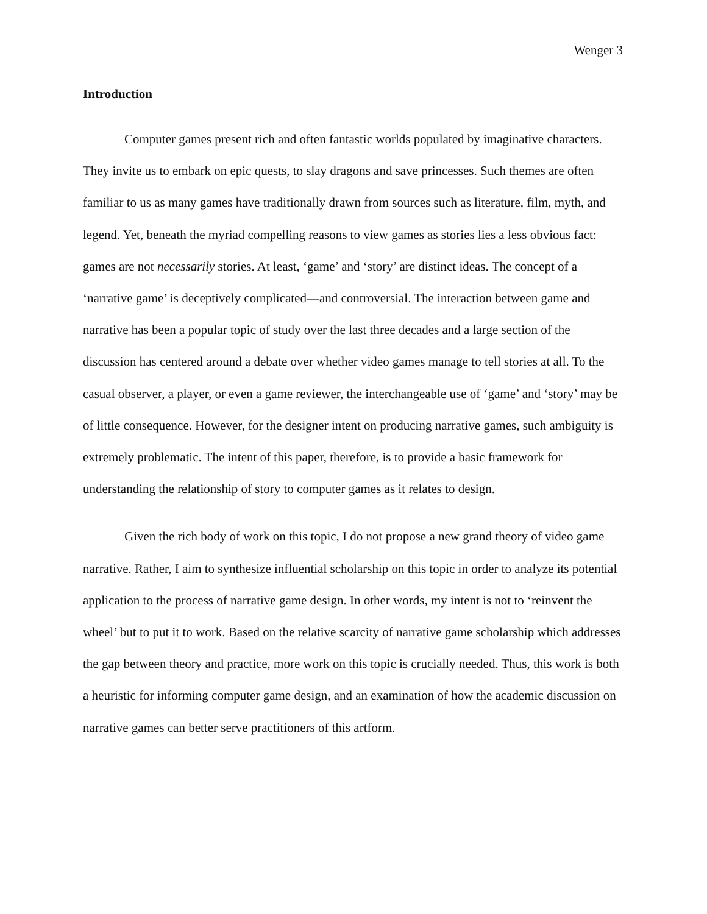Wenger 3
Introduction
Computer games present rich and often fantastic worlds populated by imaginative characters. They invite us to embark on epic quests, to slay dragons and save princesses. Such themes are often familiar to us as many games have traditionally drawn from sources such as literature, film, myth, and legend. Yet, beneath the myriad compelling reasons to view games as stories lies a less obvious fact: games are not necessarily stories. At least, ‘game’ and ‘story’ are distinct ideas. The concept of a ‘narrative game’ is deceptively complicated—and controversial. The interaction between game and narrative has been a popular topic of study over the last three decades and a large section of the discussion has centered around a debate over whether video games manage to tell stories at all. To the casual observer, a player, or even a game reviewer, the interchangeable use of ‘game’ and ‘story’ may be of little consequence. However, for the designer intent on producing narrative games, such ambiguity is extremely problematic. The intent of this paper, therefore, is to provide a basic framework for understanding the relationship of story to computer games as it relates to design.
Given the rich body of work on this topic, I do not propose a new grand theory of video game narrative. Rather, I aim to synthesize influential scholarship on this topic in order to analyze its potential application to the process of narrative game design. In other words, my intent is not to ‘reinvent the wheel’ but to put it to work. Based on the relative scarcity of narrative game scholarship which addresses the gap between theory and practice, more work on this topic is crucially needed. Thus, this work is both a heuristic for informing computer game design, and an examination of how the academic discussion on narrative games can better serve practitioners of this artform.